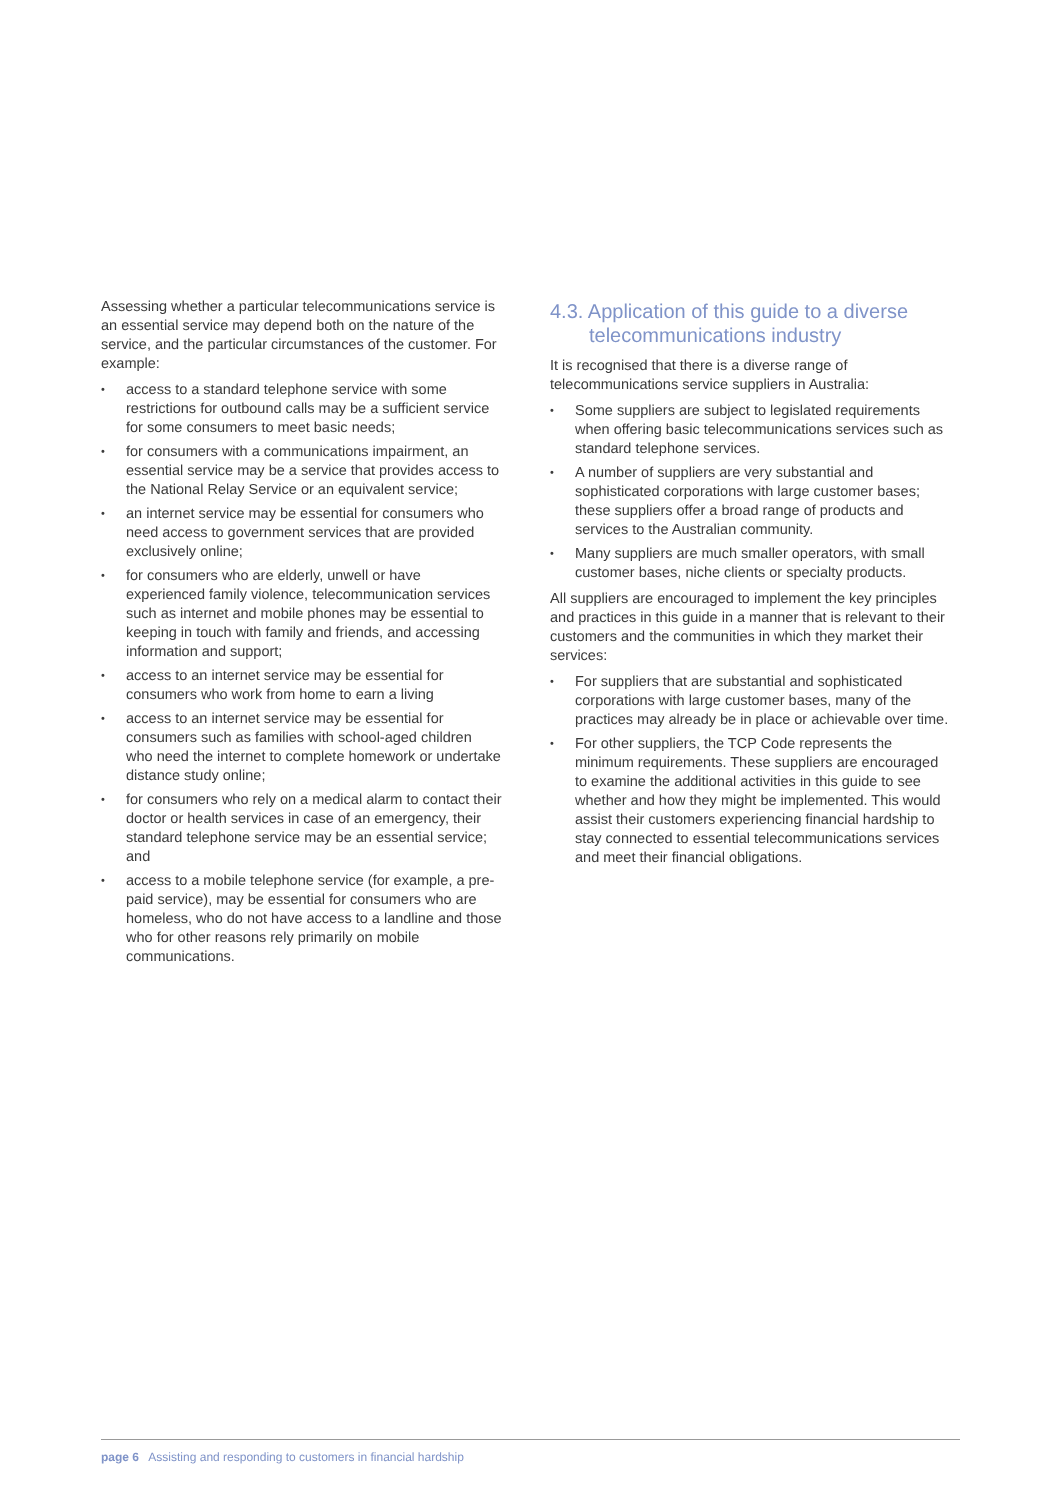Assessing whether a particular telecommunications service is an essential service may depend both on the nature of the service, and the particular circumstances of the customer. For example:
• access to a standard telephone service with some restrictions for outbound calls may be a sufficient service for some consumers to meet basic needs;
• for consumers with a communications impairment, an essential service may be a service that provides access to the National Relay Service or an equivalent service;
• an internet service may be essential for consumers who need access to government services that are provided exclusively online;
• for consumers who are elderly, unwell or have experienced family violence, telecommunication services such as internet and mobile phones may be essential to keeping in touch with family and friends, and accessing information and support;
• access to an internet service may be essential for consumers who work from home to earn a living
• access to an internet service may be essential for consumers such as families with school-aged children who need the internet to complete homework or undertake distance study online;
• for consumers who rely on a medical alarm to contact their doctor or health services in case of an emergency, their standard telephone service may be an essential service; and
• access to a mobile telephone service (for example, a pre-paid service), may be essential for consumers who are homeless, who do not have access to a landline and those who for other reasons rely primarily on mobile communications.
4.3. Application of this guide to a diverse telecommunications industry
It is recognised that there is a diverse range of telecommunications service suppliers in Australia:
• Some suppliers are subject to legislated requirements when offering basic telecommunications services such as standard telephone services.
• A number of suppliers are very substantial and sophisticated corporations with large customer bases; these suppliers offer a broad range of products and services to the Australian community.
• Many suppliers are much smaller operators, with small customer bases, niche clients or specialty products.
All suppliers are encouraged to implement the key principles and practices in this guide in a manner that is relevant to their customers and the communities in which they market their services:
• For suppliers that are substantial and sophisticated corporations with large customer bases, many of the practices may already be in place or achievable over time.
• For other suppliers, the TCP Code represents the minimum requirements. These suppliers are encouraged to examine the additional activities in this guide to see whether and how they might be implemented. This would assist their customers experiencing financial hardship to stay connected to essential telecommunications services and meet their financial obligations.
page 6 Assisting and responding to customers in financial hardship